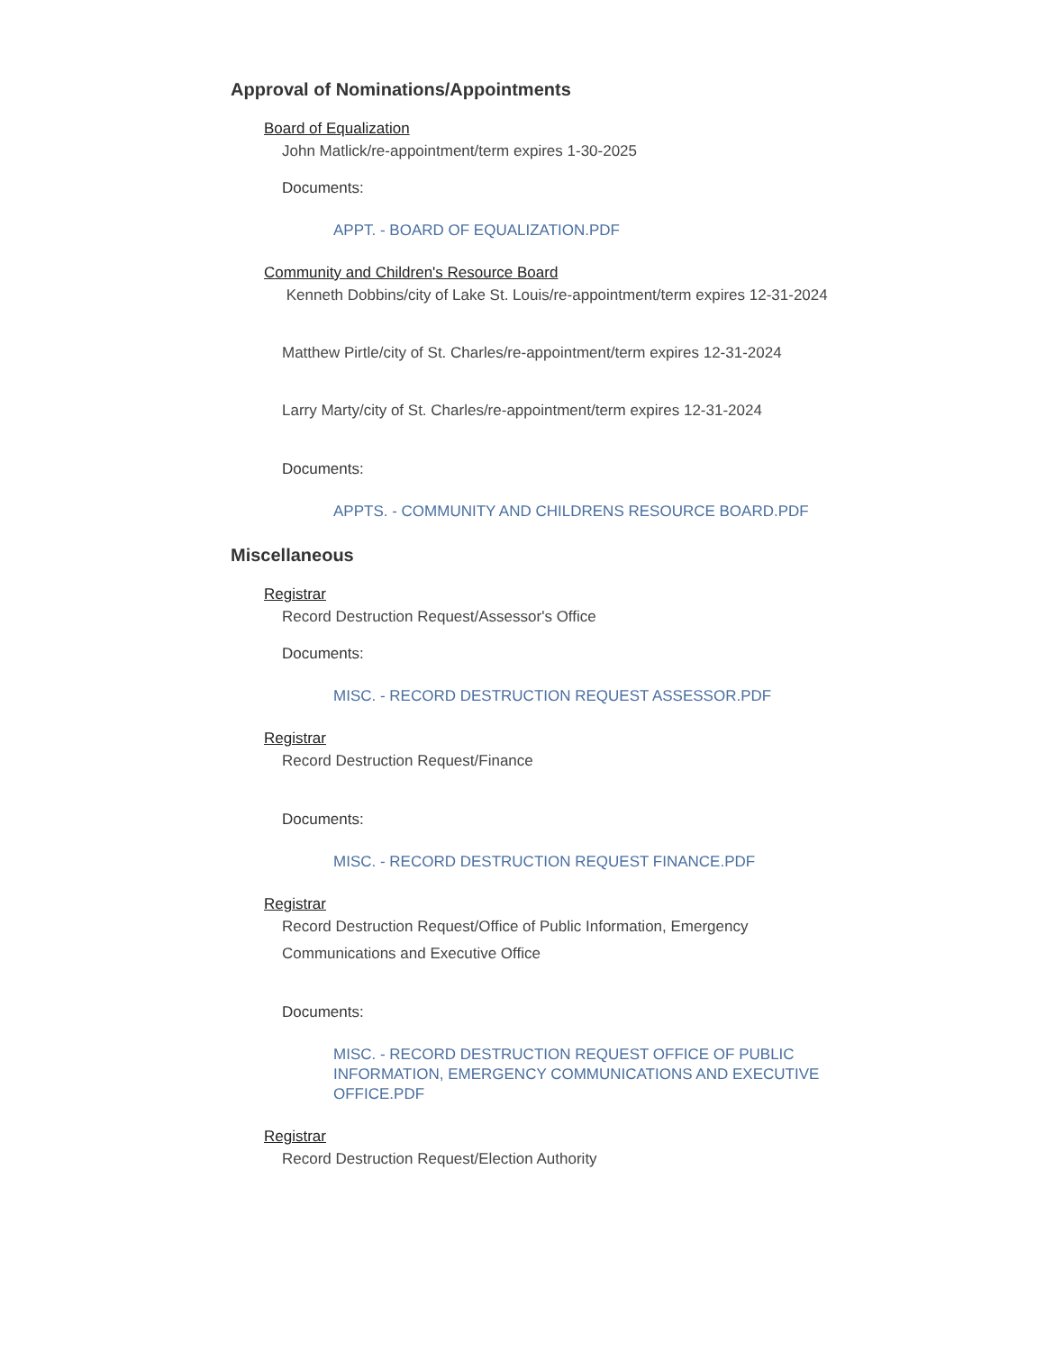Approval of Nominations/Appointments
Board of Equalization
John Matlick/re-appointment/term expires 1-30-2025
Documents:
APPT. - BOARD OF EQUALIZATION.PDF
Community and Children's Resource Board
Kenneth Dobbins/city of Lake St. Louis/re-appointment/term expires 12-31-2024
Matthew Pirtle/city of St. Charles/re-appointment/term expires 12-31-2024
Larry Marty/city of St. Charles/re-appointment/term expires 12-31-2024
Documents:
APPTS. - COMMUNITY AND CHILDRENS RESOURCE BOARD.PDF
Miscellaneous
Registrar
Record Destruction Request/Assessor's Office
Documents:
MISC. - RECORD DESTRUCTION REQUEST ASSESSOR.PDF
Registrar
Record Destruction Request/Finance
Documents:
MISC. - RECORD DESTRUCTION REQUEST FINANCE.PDF
Registrar
Record Destruction Request/Office of Public Information, Emergency Communications and Executive Office
Documents:
MISC. - RECORD DESTRUCTION REQUEST OFFICE OF PUBLIC INFORMATION, EMERGENCY COMMUNICATIONS AND EXECUTIVE OFFICE.PDF
Registrar
Record Destruction Request/Election Authority